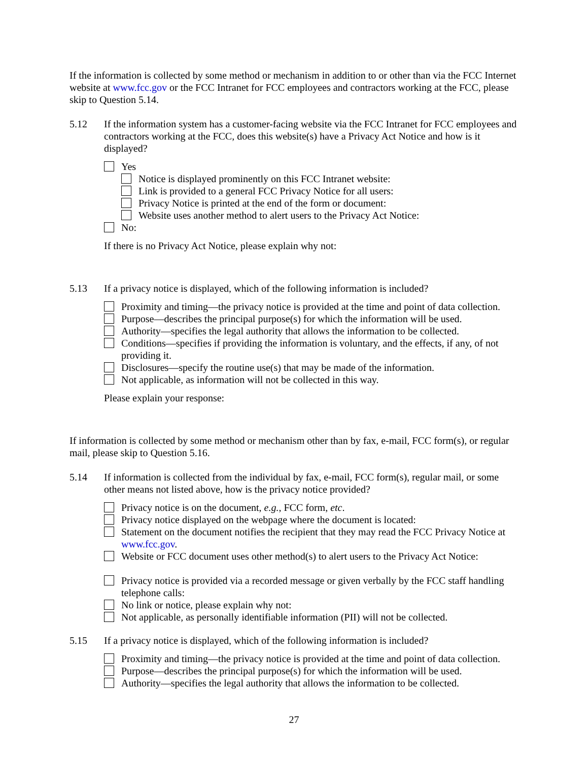If the information is collected by some method or mechanism in addition to or other than via the FCC Internet website at www.fcc.gov or the FCC Intranet for FCC employees and contractors working at the FCC, please skip to Question 5.14.
5.12 If the information system has a customer-facing website via the FCC Intranet for FCC employees and contractors working at the FCC, does this website(s) have a Privacy Act Notice and how is it displayed?
Yes
Notice is displayed prominently on this FCC Intranet website:
Link is provided to a general FCC Privacy Notice for all users:
Privacy Notice is printed at the end of the form or document:
Website uses another method to alert users to the Privacy Act Notice:
No:
If there is no Privacy Act Notice, please explain why not:
5.13 If a privacy notice is displayed, which of the following information is included?
Proximity and timing—the privacy notice is provided at the time and point of data collection.
Purpose—describes the principal purpose(s) for which the information will be used.
Authority—specifies the legal authority that allows the information to be collected.
Conditions—specifies if providing the information is voluntary, and the effects, if any, of not providing it.
Disclosures—specify the routine use(s) that may be made of the information.
Not applicable, as information will not be collected in this way.
Please explain your response:
If information is collected by some method or mechanism other than by fax, e-mail, FCC form(s), or regular mail, please skip to Question 5.16.
5.14 If information is collected from the individual by fax, e-mail, FCC form(s), regular mail, or some other means not listed above, how is the privacy notice provided?
Privacy notice is on the document, e.g., FCC form, etc.
Privacy notice displayed on the webpage where the document is located:
Statement on the document notifies the recipient that they may read the FCC Privacy Notice at www.fcc.gov.
Website or FCC document uses other method(s) to alert users to the Privacy Act Notice:
Privacy notice is provided via a recorded message or given verbally by the FCC staff handling telephone calls:
No link or notice, please explain why not:
Not applicable, as personally identifiable information (PII) will not be collected.
5.15 If a privacy notice is displayed, which of the following information is included?
Proximity and timing—the privacy notice is provided at the time and point of data collection.
Purpose—describes the principal purpose(s) for which the information will be used.
Authority—specifies the legal authority that allows the information to be collected.
27